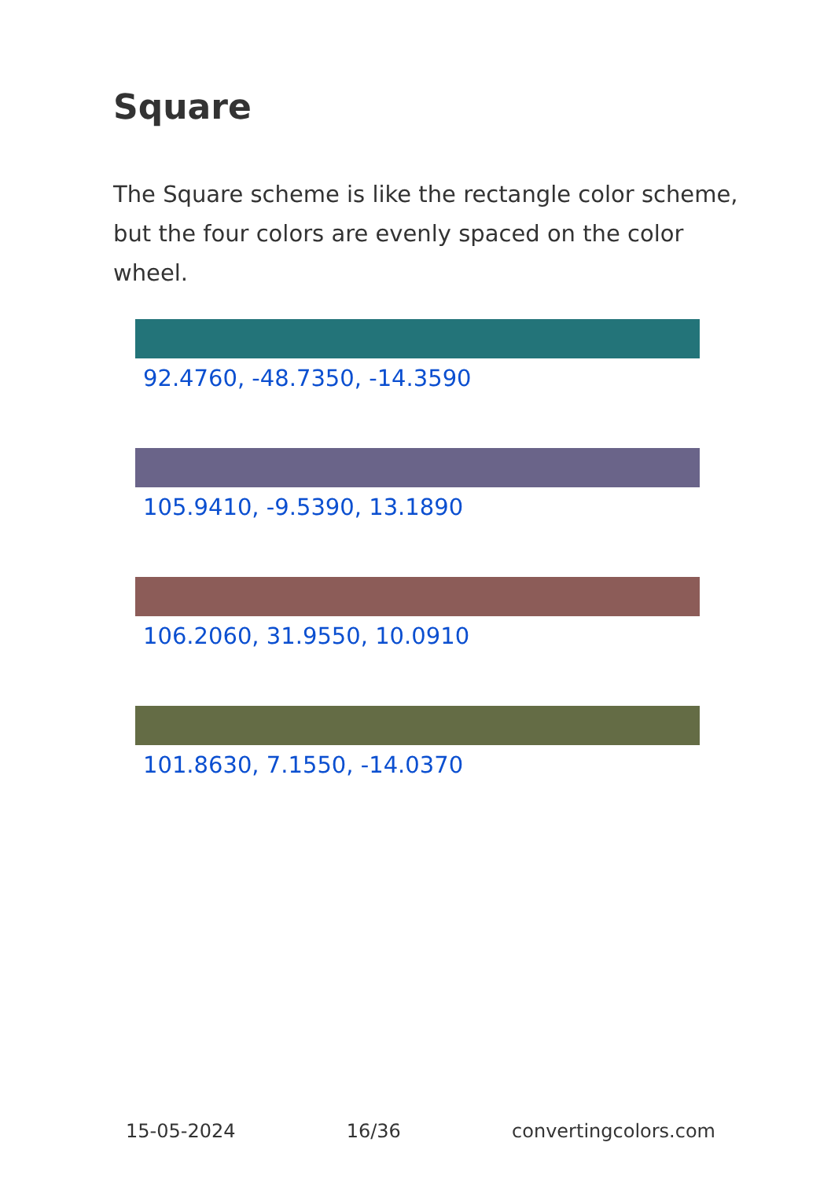Square
The Square scheme is like the rectangle color scheme, but the four colors are evenly spaced on the color wheel.
92.4760, -48.7350, -14.3590
105.9410, -9.5390, 13.1890
106.2060, 31.9550, 10.0910
101.8630, 7.1550, -14.0370
15-05-2024 16/36 convertingcolors.com